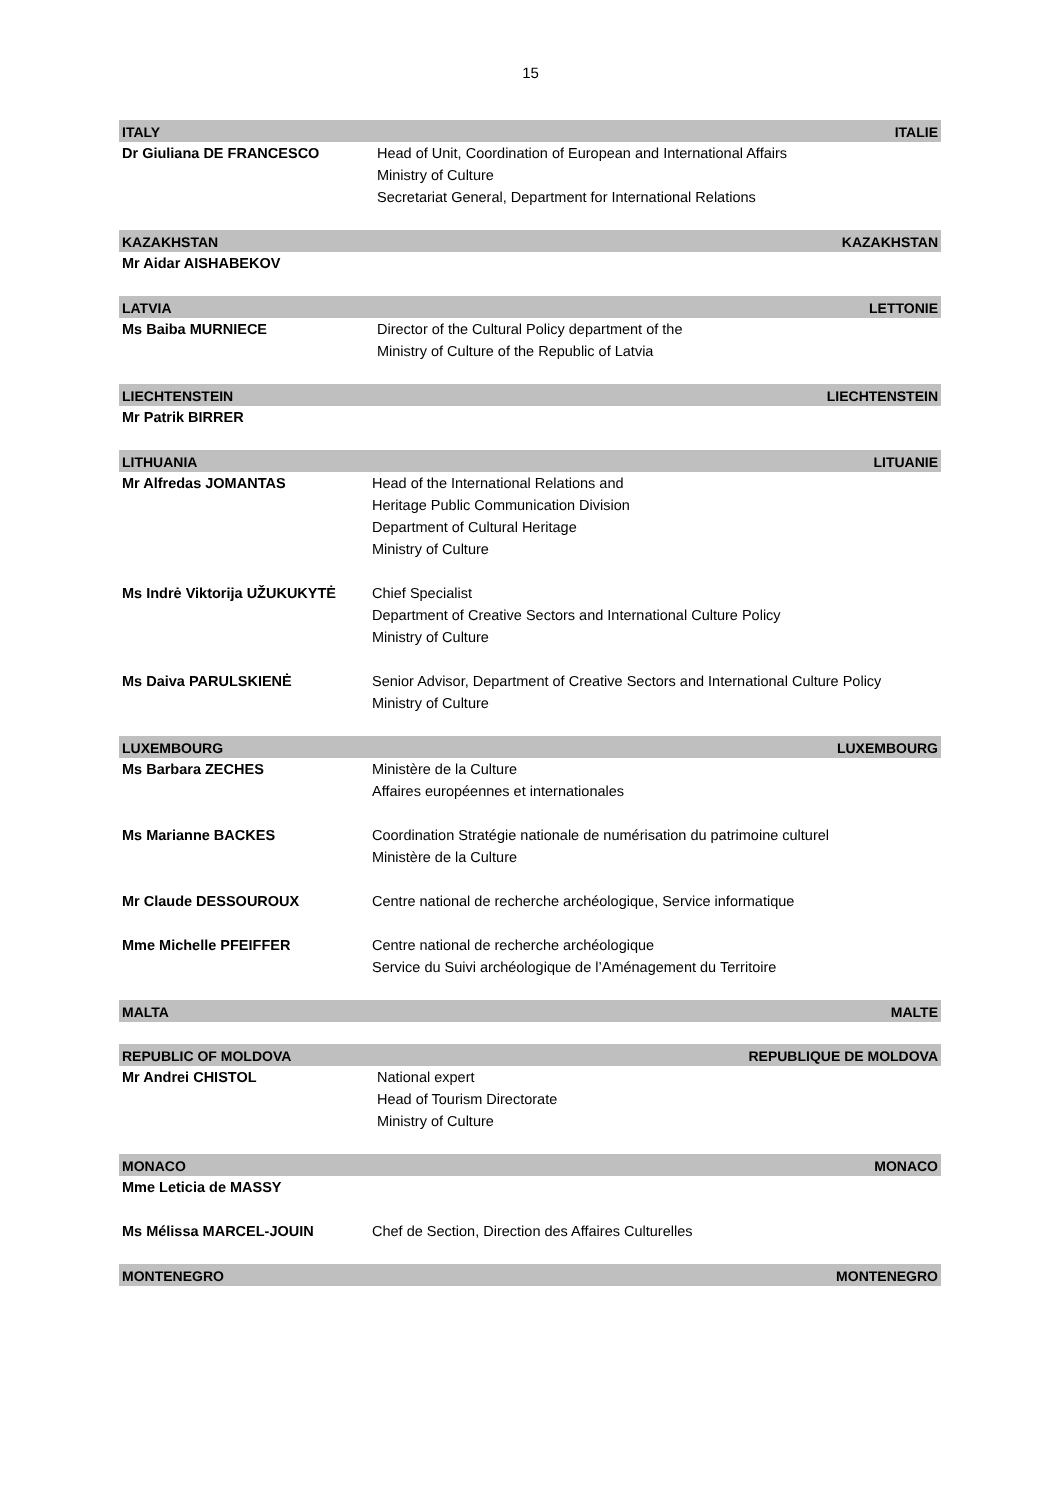15
ITALY ITALIE
Dr Giuliana DE FRANCESCO Head of Unit, Coordination of European and International Affairs
Ministry of Culture
Secretariat General, Department for International Relations
KAZAKHSTAN KAZAKHSTAN
Mr Aidar AISHABEKOV
LATVIA LETTONIE
Ms Baiba MURNIECE Director of the Cultural Policy department of the
Ministry of Culture of the Republic of Latvia
LIECHTENSTEIN LIECHTENSTEIN
Mr Patrik BIRRER
LITHUANIA LITUANIE
Mr Alfredas JOMANTAS Head of the International Relations and
Heritage Public Communication Division
Department of Cultural Heritage
Ministry of Culture
Ms Indrė Viktorija UŽUKUKYTĖ Chief Specialist
Department of Creative Sectors and International Culture Policy
Ministry of Culture
Ms Daiva PARULSKIENĖ Senior Advisor, Department of Creative Sectors and International Culture Policy
Ministry of Culture
LUXEMBOURG LUXEMBOURG
Ms Barbara ZECHES Ministère de la Culture
Affaires européennes et internationales
Ms Marianne BACKES Coordination Stratégie nationale de numérisation du patrimoine culturel
Ministère de la Culture
Mr Claude DESSOUROUX Centre national de recherche archéologique, Service informatique
Mme Michelle PFEIFFER Centre national de recherche archéologique
Service du Suivi archéologique de l’Aménagement du Territoire
MALTA MALTE
REPUBLIC OF MOLDOVA REPUBLIQUE DE MOLDOVA
Mr Andrei CHISTOL National expert
Head of Tourism Directorate
Ministry of Culture
MONACO MONACO
Mme Leticia de MASSY
Ms Mélissa MARCEL-JOUIN Chef de Section, Direction des Affaires Culturelles
MONTENEGRO MONTENEGRO